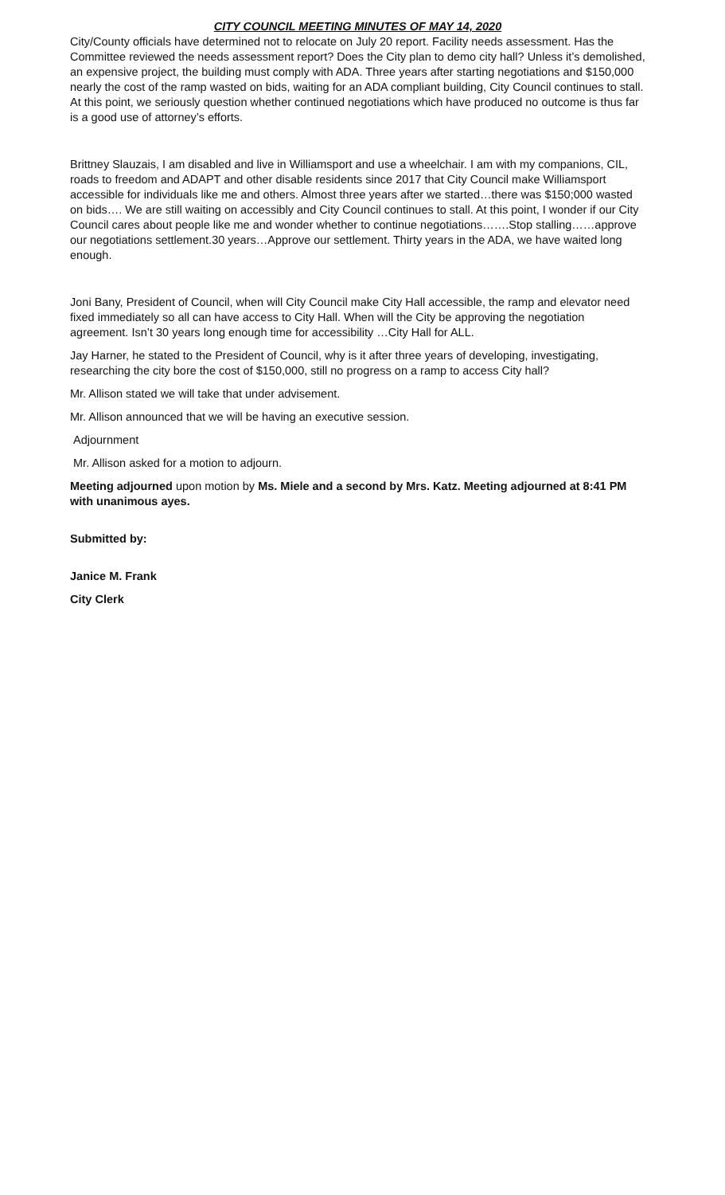CITY COUNCIL MEETING MINUTES OF MAY 14, 2020
City/County officials have determined not to relocate on July 20 report. Facility needs assessment. Has the Committee reviewed the needs assessment report? Does the City plan to demo city hall? Unless it’s demolished, an expensive project, the building must comply with ADA. Three years after starting negotiations and $150,000 nearly the cost of the ramp wasted on bids, waiting for an ADA compliant building, City Council continues to stall. At this point, we seriously question whether continued negotiations which have produced no outcome is thus far is a good use of attorney’s efforts.
Brittney Slauzais, I am disabled and live in Williamsport and use a wheelchair. I am with my companions, CIL, roads to freedom and ADAPT and other disable residents since 2017 that City Council make Williamsport accessible for individuals like me and others. Almost three years after we started…there was $150;000 wasted on bids…. We are still waiting on accessibly and City Council continues to stall. At this point, I wonder if our City Council cares about people like me and wonder whether to continue negotiations…….Stop stalling……approve our negotiations settlement.30 years…Approve our settlement. Thirty years in the ADA, we have waited long enough.
Joni Bany, President of Council, when will City Council make City Hall accessible, the ramp and elevator need fixed immediately so all can have access to City Hall. When will the City be approving the negotiation agreement. Isn’t 30 years long enough time for accessibility …City Hall for ALL.
Jay Harner, he stated to the President of Council, why is it after three years of developing, investigating, researching the city bore the cost of $150,000, still no progress on a ramp to access City hall?
Mr. Allison stated we will take that under advisement.
Mr. Allison announced that we will be having an executive session.
Adjournment
Mr. Allison asked for a motion to adjourn.
Meeting adjourned upon motion by Ms. Miele and a second by Mrs. Katz. Meeting adjourned at 8:41 PM with unanimous ayes.
Submitted by:
Janice M. Frank
City Clerk